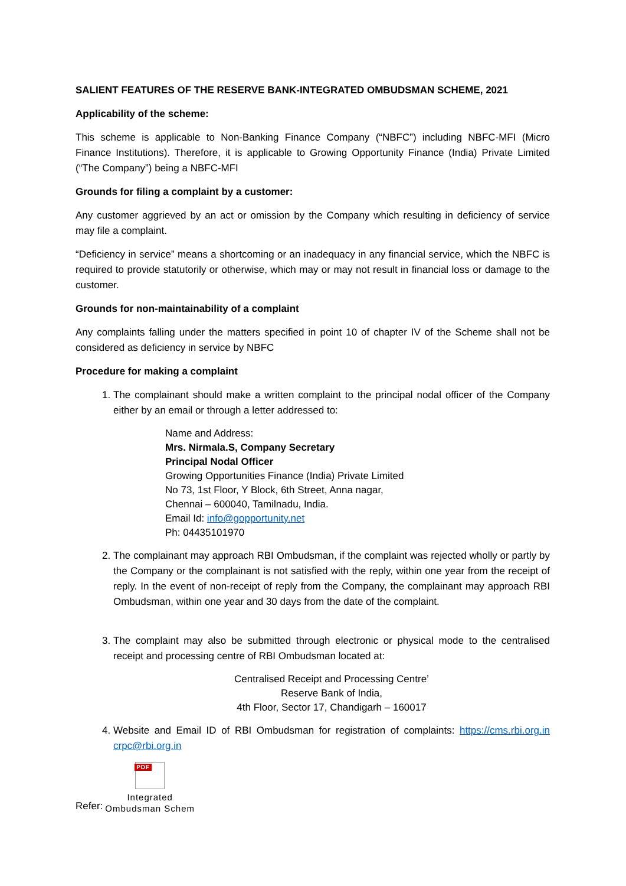SALIENT FEATURES OF THE RESERVE BANK-INTEGRATED OMBUDSMAN SCHEME, 2021
Applicability of the scheme:
This scheme is applicable to Non-Banking Finance Company (“NBFC”) including NBFC-MFI (Micro Finance Institutions). Therefore, it is applicable to Growing Opportunity Finance (India) Private Limited (“The Company”) being a NBFC-MFI
Grounds for filing a complaint by a customer:
Any customer aggrieved by an act or omission by the Company which resulting in deficiency of service may file a complaint.
“Deficiency in service” means a shortcoming or an inadequacy in any financial service, which the NBFC is required to provide statutorily or otherwise, which may or may not result in financial loss or damage to the customer.
Grounds for non-maintainability of a complaint
Any complaints falling under the matters specified in point 10 of chapter IV of the Scheme shall not be considered as deficiency in service by NBFC
Procedure for making a complaint
1. The complainant should make a written complaint to the principal nodal officer of the Company either by an email or through a letter addressed to:
Name and Address:
Mrs. Nirmala.S, Company Secretary
Principal Nodal Officer
Growing Opportunities Finance (India) Private Limited
No 73, 1st Floor, Y Block, 6th Street, Anna nagar,
Chennai – 600040, Tamilnadu, India.
Email Id: info@gopportunity.net
Ph: 04435101970
2. The complainant may approach RBI Ombudsman, if the complaint was rejected wholly or partly by the Company or the complainant is not satisfied with the reply, within one year from the receipt of reply. In the event of non-receipt of reply from the Company, the complainant may approach RBI Ombudsman, within one year and 30 days from the date of the complaint.
3. The complaint may also be submitted through electronic or physical mode to the centralised receipt and processing centre of RBI Ombudsman located at:
Centralised Receipt and Processing Centre’
Reserve Bank of India,
4th Floor, Sector 17, Chandigarh – 160017
4. Website and Email ID of RBI Ombudsman for registration of complaints: https://cms.rbi.org.in crpc@rbi.org.in
Refer:
PDF
Integrated
Ombudsman Schem